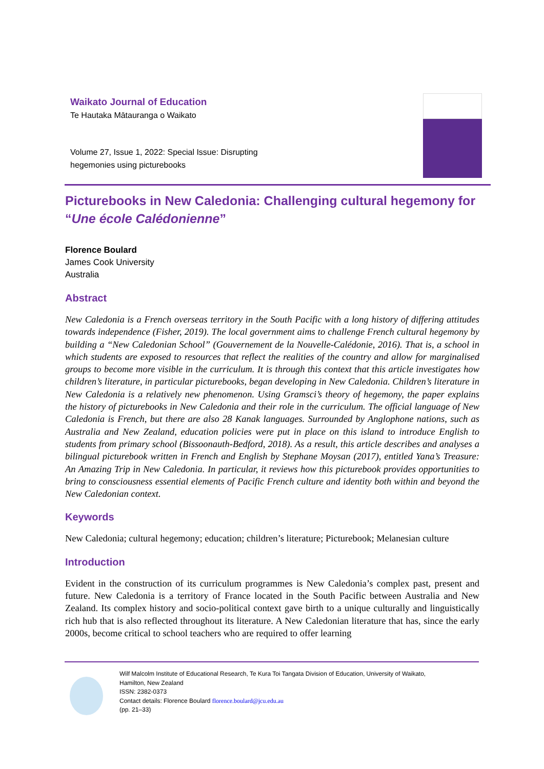Waikato Journal of Education
Te Hautaka Mātauranga o Waikato
Volume 27, Issue 1, 2022: Special Issue: Disrupting hegemonies using picturebooks
Picturebooks in New Caledonia: Challenging cultural hegemony for “Une école Calédonienne”
Florence Boulard
James Cook University
Australia
Abstract
New Caledonia is a French overseas territory in the South Pacific with a long history of differing attitudes towards independence (Fisher, 2019). The local government aims to challenge French cultural hegemony by building a “New Caledonian School” (Gouvernement de la Nouvelle-Calédonie, 2016). That is, a school in which students are exposed to resources that reflect the realities of the country and allow for marginalised groups to become more visible in the curriculum. It is through this context that this article investigates how children’s literature, in particular picturebooks, began developing in New Caledonia. Children’s literature in New Caledonia is a relatively new phenomenon. Using Gramsci’s theory of hegemony, the paper explains the history of picturebooks in New Caledonia and their role in the curriculum. The official language of New Caledonia is French, but there are also 28 Kanak languages. Surrounded by Anglophone nations, such as Australia and New Zealand, education policies were put in place on this island to introduce English to students from primary school (Bissoonauth-Bedford, 2018). As a result, this article describes and analyses a bilingual picturebook written in French and English by Stephane Moysan (2017), entitled Yana’s Treasure: An Amazing Trip in New Caledonia. In particular, it reviews how this picturebook provides opportunities to bring to consciousness essential elements of Pacific French culture and identity both within and beyond the New Caledonian context.
Keywords
New Caledonia; cultural hegemony; education; children’s literature; Picturebook; Melanesian culture
Introduction
Evident in the construction of its curriculum programmes is New Caledonia’s complex past, present and future. New Caledonia is a territory of France located in the South Pacific between Australia and New Zealand. Its complex history and socio-political context gave birth to a unique culturally and linguistically rich hub that is also reflected throughout its literature. A New Caledonian literature that has, since the early 2000s, become critical to school teachers who are required to offer learning
Wilf Malcolm Institute of Educational Research, Te Kura Toi Tangata Division of Education, University of Waikato,
Hamilton, New Zealand
ISSN: 2382-0373
Contact details: Florence Boulard florence.boulard@jcu.edu.au
(pp. 21–33)